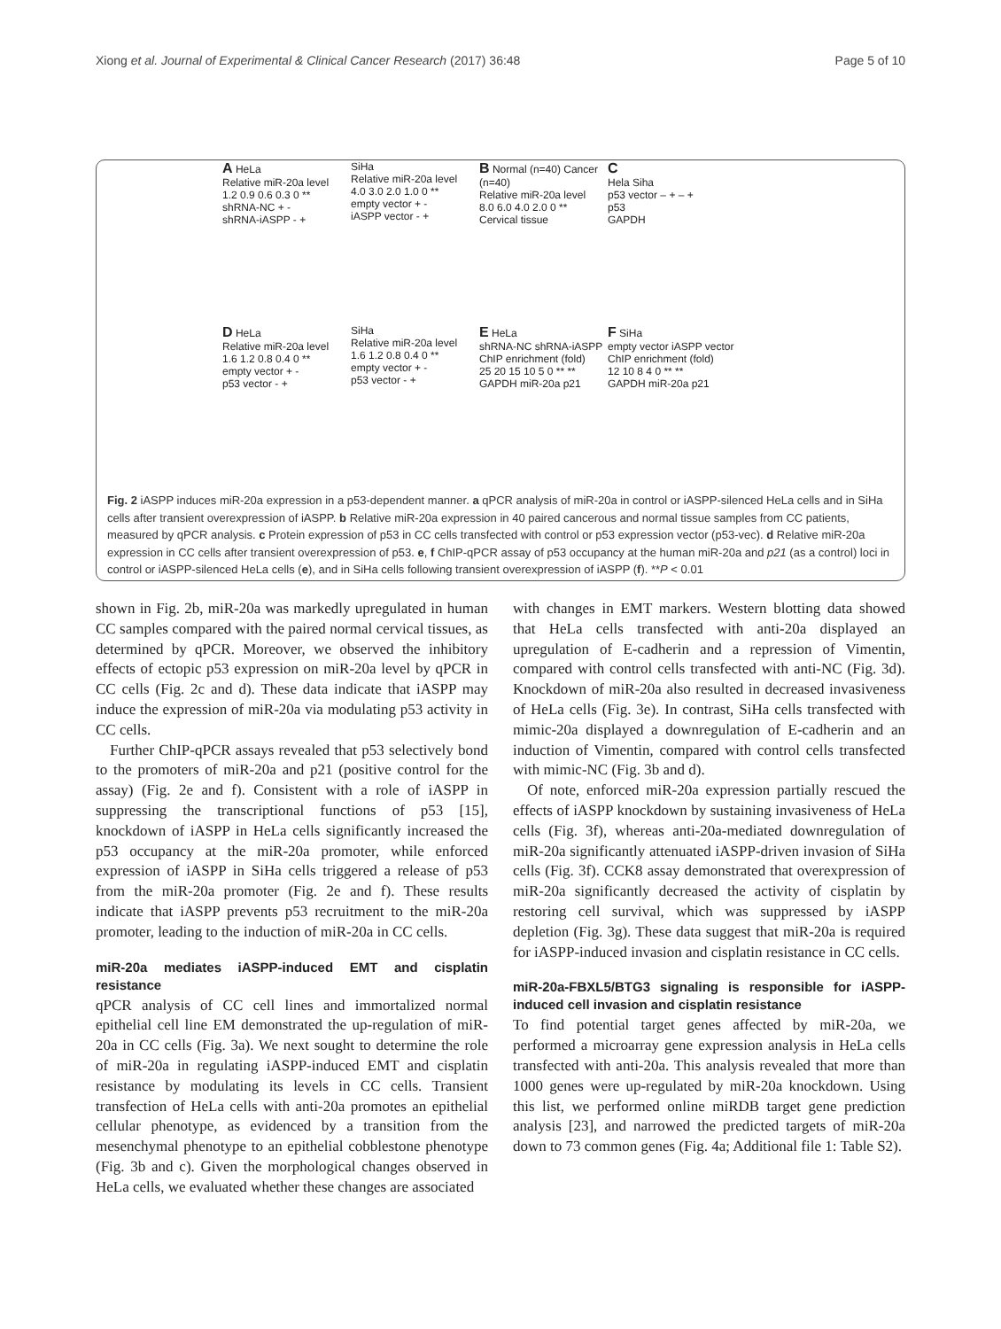Xiong et al. Journal of Experimental & Clinical Cancer Research (2017) 36:48 Page 5 of 10
A HeLa
Relative miR-20a level
1.2 0.9 0.6 0.3 0 **
shRNA-NC + -
shRNA-iASPP - +
SiHa
Relative miR-20a level
4.0 3.0 2.0 1.0 0 **
empty vector + -
iASPP vector - +
B Normal (n=40) Cancer (n=40)
Relative miR-20a level
8.0 6.0 4.0 2.0 0 **
Cervical tissue
C
Hela Siha
p53 vector – + – +
p53
GAPDH
D HeLa
Relative miR-20a level
1.6 1.2 0.8 0.4 0 **
empty vector + -
p53 vector - +
SiHa
Relative miR-20a level
1.6 1.2 0.8 0.4 0 **
empty vector + -
p53 vector - +
E HeLa
shRNA-NC shRNA-iASPP
ChIP enrichment (fold)
25 20 15 10 5 0 ** **
GAPDH miR-20a p21
F SiHa
empty vector iASPP vector
ChIP enrichment (fold)
12 10 8 4 0 ** **
GAPDH miR-20a p21
Fig. 2 iASPP induces miR-20a expression in a p53-dependent manner. a qPCR analysis of miR-20a in control or iASPP-silenced HeLa cells and in SiHa cells after transient overexpression of iASPP. b Relative miR-20a expression in 40 paired cancerous and normal tissue samples from CC patients, measured by qPCR analysis. c Protein expression of p53 in CC cells transfected with control or p53 expression vector (p53-vec). d Relative miR-20a expression in CC cells after transient overexpression of p53. e, f ChIP-qPCR assay of p53 occupancy at the human miR-20a and p21 (as a control) loci in control or iASPP-silenced HeLa cells (e), and in SiHa cells following transient overexpression of iASPP (f). **P < 0.01
shown in Fig. 2b, miR-20a was markedly upregulated in human CC samples compared with the paired normal cervical tissues, as determined by qPCR. Moreover, we observed the inhibitory effects of ectopic p53 expression on miR-20a level by qPCR in CC cells (Fig. 2c and d). These data indicate that iASPP may induce the expression of miR-20a via modulating p53 activity in CC cells.
Further ChIP-qPCR assays revealed that p53 selectively bond to the promoters of miR-20a and p21 (positive control for the assay) (Fig. 2e and f). Consistent with a role of iASPP in suppressing the transcriptional functions of p53 [15], knockdown of iASPP in HeLa cells significantly increased the p53 occupancy at the miR-20a promoter, while enforced expression of iASPP in SiHa cells triggered a release of p53 from the miR-20a promoter (Fig. 2e and f). These results indicate that iASPP prevents p53 recruitment to the miR-20a promoter, leading to the induction of miR-20a in CC cells.
miR-20a mediates iASPP-induced EMT and cisplatin resistance
qPCR analysis of CC cell lines and immortalized normal epithelial cell line EM demonstrated the up-regulation of miR-20a in CC cells (Fig. 3a). We next sought to determine the role of miR-20a in regulating iASPP-induced EMT and cisplatin resistance by modulating its levels in CC cells. Transient transfection of HeLa cells with anti-20a promotes an epithelial cellular phenotype, as evidenced by a transition from the mesenchymal phenotype to an epithelial cobblestone phenotype (Fig. 3b and c). Given the morphological changes observed in HeLa cells, we evaluated whether these changes are associated
with changes in EMT markers. Western blotting data showed that HeLa cells transfected with anti-20a displayed an upregulation of E-cadherin and a repression of Vimentin, compared with control cells transfected with anti-NC (Fig. 3d). Knockdown of miR-20a also resulted in decreased invasiveness of HeLa cells (Fig. 3e). In contrast, SiHa cells transfected with mimic-20a displayed a downregulation of E-cadherin and an induction of Vimentin, compared with control cells transfected with mimic-NC (Fig. 3b and d).
Of note, enforced miR-20a expression partially rescued the effects of iASPP knockdown by sustaining invasiveness of HeLa cells (Fig. 3f), whereas anti-20a-mediated downregulation of miR-20a significantly attenuated iASPP-driven invasion of SiHa cells (Fig. 3f). CCK8 assay demonstrated that overexpression of miR-20a significantly decreased the activity of cisplatin by restoring cell survival, which was suppressed by iASPP depletion (Fig. 3g). These data suggest that miR-20a is required for iASPP-induced invasion and cisplatin resistance in CC cells.
miR-20a-FBXL5/BTG3 signaling is responsible for iASPP-induced cell invasion and cisplatin resistance
To find potential target genes affected by miR-20a, we performed a microarray gene expression analysis in HeLa cells transfected with anti-20a. This analysis revealed that more than 1000 genes were up-regulated by miR-20a knockdown. Using this list, we performed online miRDB target gene prediction analysis [23], and narrowed the predicted targets of miR-20a down to 73 common genes (Fig. 4a; Additional file 1: Table S2).